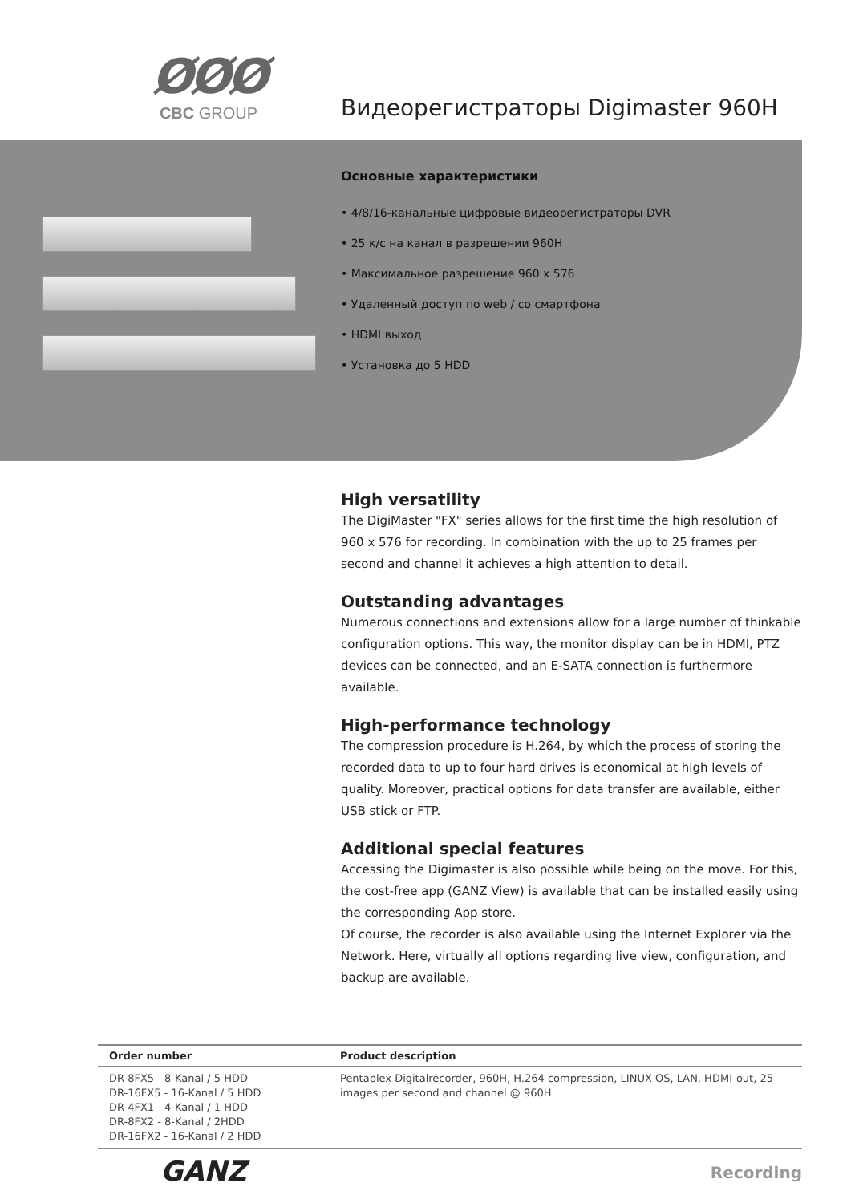ØØØ
CBC GROUP
Видеорегистраторы Digimaster 960H
Основные характеристики
• 4/8/16-канальные цифровые видеорегистраторы DVR
• 25 к/с на канал в разрешении 960H
• Максимальное разрешение 960 x 576
• Удаленный доступ по web / со смартфона
• HDMI выход
• Установка до 5 HDD
High versatility
The DigiMaster "FX" series allows for the first time the high resolution of 960 x 576 for recording. In combination with the up to 25 frames per second and channel it achieves a high attention to detail.
Outstanding advantages
Numerous connections and extensions allow for a large number of thinkable configuration options. This way, the monitor display can be in HDMI, PTZ devices can be connected, and an E-SATA connection is furthermore available.
High-performance technology
The compression procedure is H.264, by which the process of storing the recorded data to up to four hard drives is economical at high levels of quality. Moreover, practical options for data transfer are available, either USB stick or FTP.
Additional special features
Accessing the Digimaster is also possible while being on the move. For this, the cost-free app (GANZ View) is available that can be installed easily using the corresponding App store.
Of course, the recorder is also available using the Internet Explorer via the Network. Here, virtually all options regarding live view, configuration, and backup are available.
| Order number | Product description |
| --- | --- |
| DR-8FX5 - 8-Kanal / 5 HDD DR-16FX5 - 16-Kanal / 5 HDD DR-4FX1 - 4-Kanal / 1 HDD DR-8FX2 - 8-Kanal / 2HDD DR-16FX2 - 16-Kanal / 2 HDD | Pentaplex Digitalrecorder, 960H, H.264 compression, LINUX OS, LAN, HDMI-out, 25 images per second and channel @ 960H |
GANZ
Recording